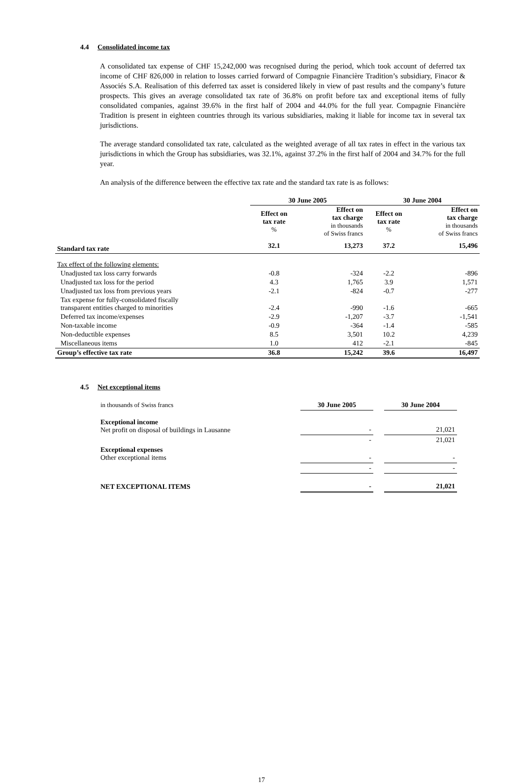4.4 Consolidated income tax
A consolidated tax expense of CHF 15,242,000 was recognised during the period, which took account of deferred tax income of CHF 826,000 in relation to losses carried forward of Compagnie Financière Tradition’s subsidiary, Finacor & Associés S.A. Realisation of this deferred tax asset is considered likely in view of past results and the company’s future prospects. This gives an average consolidated tax rate of 36.8% on profit before tax and exceptional items of fully consolidated companies, against 39.6% in the first half of 2004 and 44.0% for the full year. Compagnie Financière Tradition is present in eighteen countries through its various subsidiaries, making it liable for income tax in several tax jurisdictions.
The average standard consolidated tax rate, calculated as the weighted average of all tax rates in effect in the various tax jurisdictions in which the Group has subsidiaries, was 32.1%, against 37.2% in the first half of 2004 and 34.7% for the full year.
An analysis of the difference between the effective tax rate and the standard tax rate is as follows:
| | 30 June 2005 | | 30 June 2004 | |
| --- | --- | --- | --- | --- |
| | Effect on tax rate % | Effect on tax charge in thousands of Swiss francs | Effect on tax rate % | Effect on tax charge in thousands of Swiss francs |
| Standard tax rate | 32.1 | 13,273 | 37.2 | 15,496 |
| Tax effect of the following elements: | | | | |
| Unadjusted tax loss carry forwards | -0.8 | -324 | -2.2 | -896 |
| Unadjusted tax loss for the period | 4.3 | 1,765 | 3.9 | 1,571 |
| Unadjusted tax loss from previous years | -2.1 | -824 | -0.7 | -277 |
| Tax expense for fully-consolidated fiscally transparent entities charged to minorities | -2.4 | -990 | -1.6 | -665 |
| Deferred tax income/expenses | -2.9 | -1,207 | -3.7 | -1,541 |
| Non-taxable income | -0.9 | -364 | -1.4 | -585 |
| Non-deductible expenses | 8.5 | 3,501 | 10.2 | 4,239 |
| Miscellaneous items | 1.0 | 412 | -2.1 | -845 |
| Group’s effective tax rate | 36.8 | 15,242 | 39.6 | 16,497 |
4.5 Net exceptional items
| in thousands of Swiss francs | 30 June 2005 | | 30 June 2004 |
| Exceptional income Net profit on disposal of buildings in Lausanne | - | | 21,021 |
| | - | | 21,021 |
| Exceptional expenses Other exceptional items | - | | - |
| | - | | - |
| NET EXCEPTIONAL ITEMS | - | | 21,021 |
17